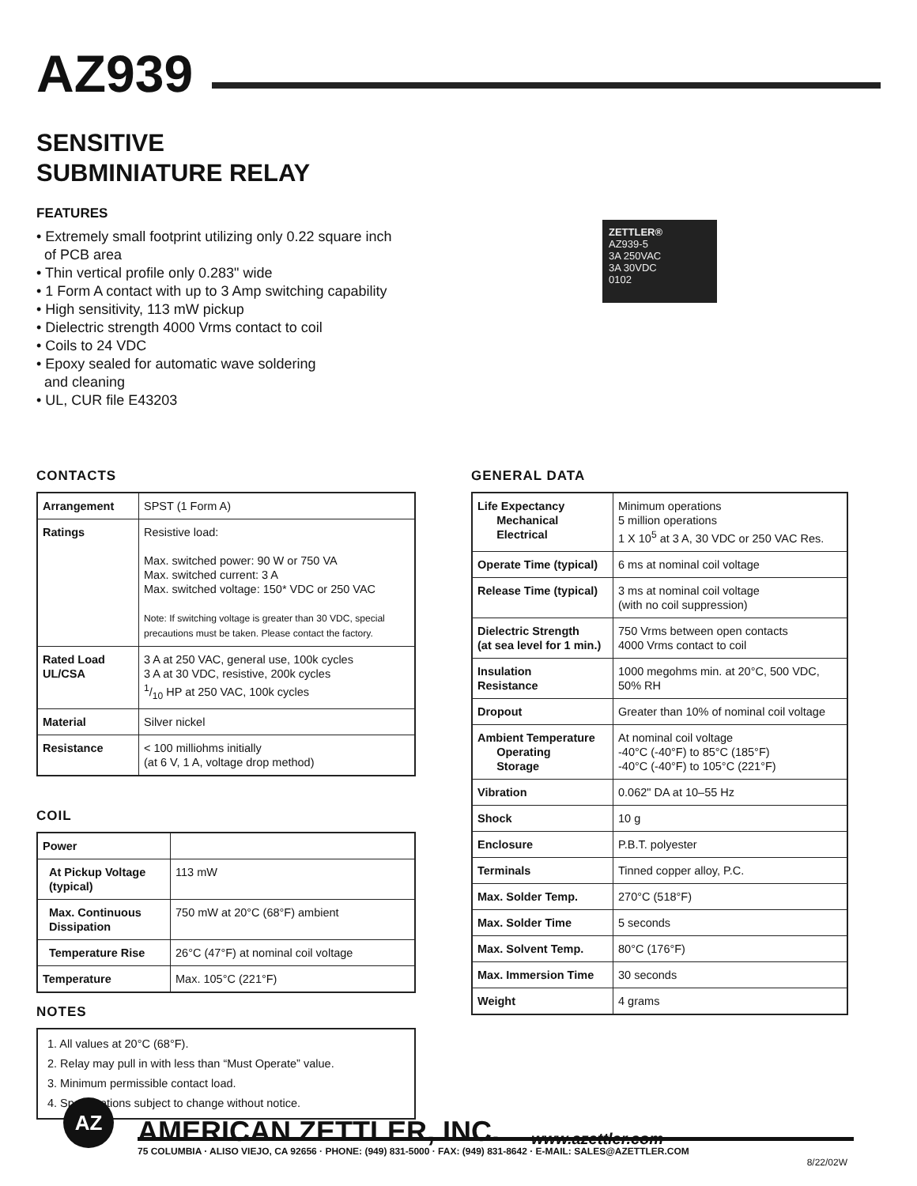AZ939
SENSITIVE
SUBMINIATURE RELAY
FEATURES
• Extremely small footprint utilizing only 0.22 square inch
of PCB area
• Thin vertical profile only 0.283" wide
• 1 Form A contact with up to 3 Amp switching capability
• High sensitivity, 113 mW pickup
• Dielectric strength 4000 Vrms contact to coil
• Coils to 24 VDC
• Epoxy sealed for automatic wave soldering
and cleaning
• UL, CUR file E43203
ZETTLER®
AZ939-5
3A 250VAC
3A 30VDC
0102
CONTACTS
| Arrangement | SPST (1 Form A) |
| Ratings | Resistive load: Max. switched power: 90 W or 750 VA Max. switched current: 3 A Max. switched voltage: 150* VDC or 250 VAC Note: If switching voltage is greater than 30 VDC, special precautions must be taken. Please contact the factory. |
| Rated Load UL/CSA | 3 A at 250 VAC, general use, 100k cycles 3 A at 30 VDC, resistive, 200k cycles 1/10 HP at 250 VAC, 100k cycles |
| Material | Silver nickel |
| Resistance | < 100 milliohms initially (at 6 V, 1 A, voltage drop method) |
COIL
| Power | |
| At Pickup Voltage (typical) | 113 mW |
| Max. Continuous Dissipation | 750 mW at 20°C (68°F) ambient |
| Temperature Rise | 26°C (47°F) at nominal coil voltage |
| Temperature | Max. 105°C (221°F) |
NOTES
1. All values at 20°C (68°F).
2. Relay may pull in with less than “Must Operate” value.
3. Minimum permissible contact load.
4. Specifications subject to change without notice.
GENERAL DATA
| Life Expectancy Mechanical Electrical | Minimum operations 5 million operations 1 X 10<sup>5</sup> at 3 A, 30 VDC or 250 VAC Res. |
| Operate Time (typical) | 6 ms at nominal coil voltage |
| Release Time (typical) | 3 ms at nominal coil voltage (with no coil suppression) |
| Dielectric Strength (at sea level for 1 min.) | 750 Vrms between open contacts 4000 Vrms contact to coil |
| Insulation Resistance | 1000 megohms min. at 20°C, 500 VDC, 50% RH |
| Dropout | Greater than 10% of nominal coil voltage |
| Ambient Temperature Operating Storage | At nominal coil voltage -40°C (-40°F) to 85°C (185°F) -40°C (-40°F) to 105°C (221°F) |
| Vibration | 0.062" DA at 10–55 Hz |
| Shock | 10 g |
| Enclosure | P.B.T. polyester |
| Terminals | Tinned copper alloy, P.C. |
| Max. Solder Temp. | 270°C (518°F) |
| Max. Solder Time | 5 seconds |
| Max. Solvent Temp. | 80°C (176°F) |
| Max. Immersion Time | 30 seconds |
| Weight | 4 grams |
AZ
AMERICAN ZETTLER, INC.
www.azettler.com
75 COLUMBIA · ALISO VIEJO, CA 92656 · PHONE: (949) 831-5000 · FAX: (949) 831-8642 · E-MAIL: SALES@AZETTLER.COM
8/22/02W